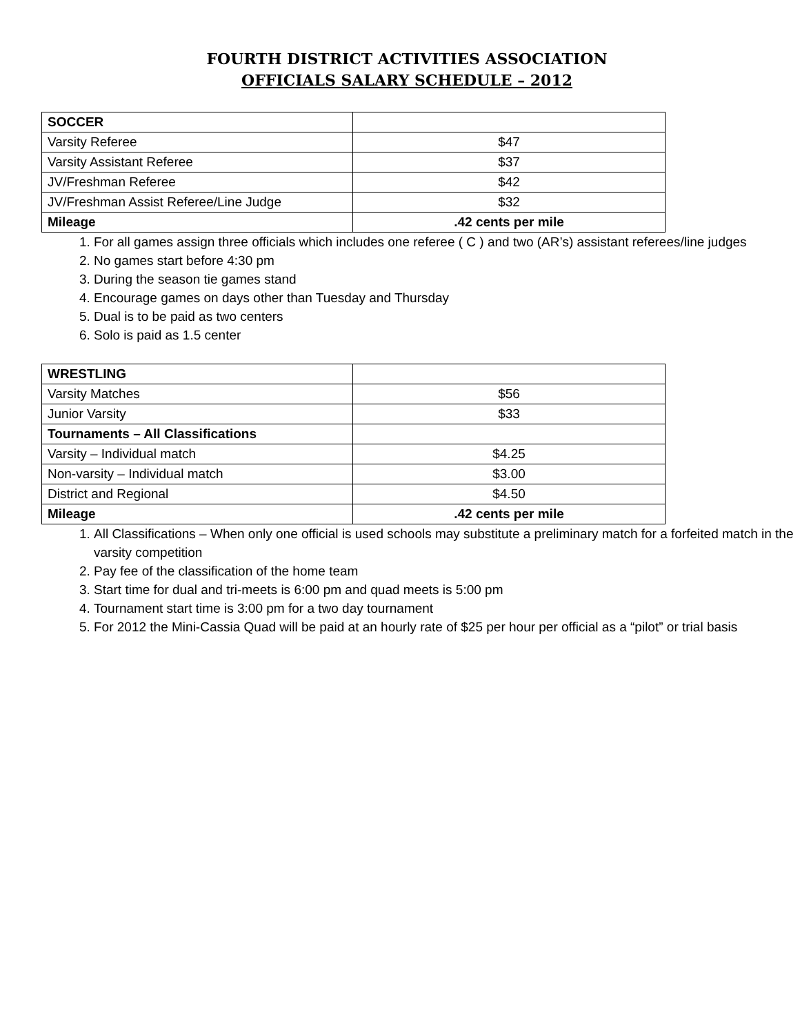FOURTH DISTRICT ACTIVITIES ASSOCIATION
OFFICIALS SALARY SCHEDULE – 2012
| SOCCER | |
| Varsity Referee | $47 |
| Varsity Assistant Referee | $37 |
| JV/Freshman Referee | $42 |
| JV/Freshman Assist Referee/Line Judge | $32 |
| Mileage | .42 cents per mile |
1. For all games assign three officials which includes one referee ( C ) and two (AR’s) assistant referees/line judges
2. No games start before 4:30 pm
3. During the season tie games stand
4. Encourage games on days other than Tuesday and Thursday
5. Dual is to be paid as two centers
6. Solo is paid as 1.5 center
| WRESTLING | |
| Varsity Matches | $56 |
| Junior Varsity | $33 |
| Tournaments – All Classifications | |
| Varsity – Individual match | $4.25 |
| Non-varsity – Individual match | $3.00 |
| District and Regional | $4.50 |
| Mileage | .42 cents per mile |
1. All Classifications – When only one official is used schools may substitute a preliminary match for a forfeited match in the varsity competition
2. Pay fee of the classification of the home team
3. Start time for dual and tri-meets is 6:00 pm and quad meets is 5:00 pm
4. Tournament start time is 3:00 pm for a two day tournament
5. For 2012 the Mini-Cassia Quad will be paid at an hourly rate of $25 per hour per official as a “pilot” or trial basis